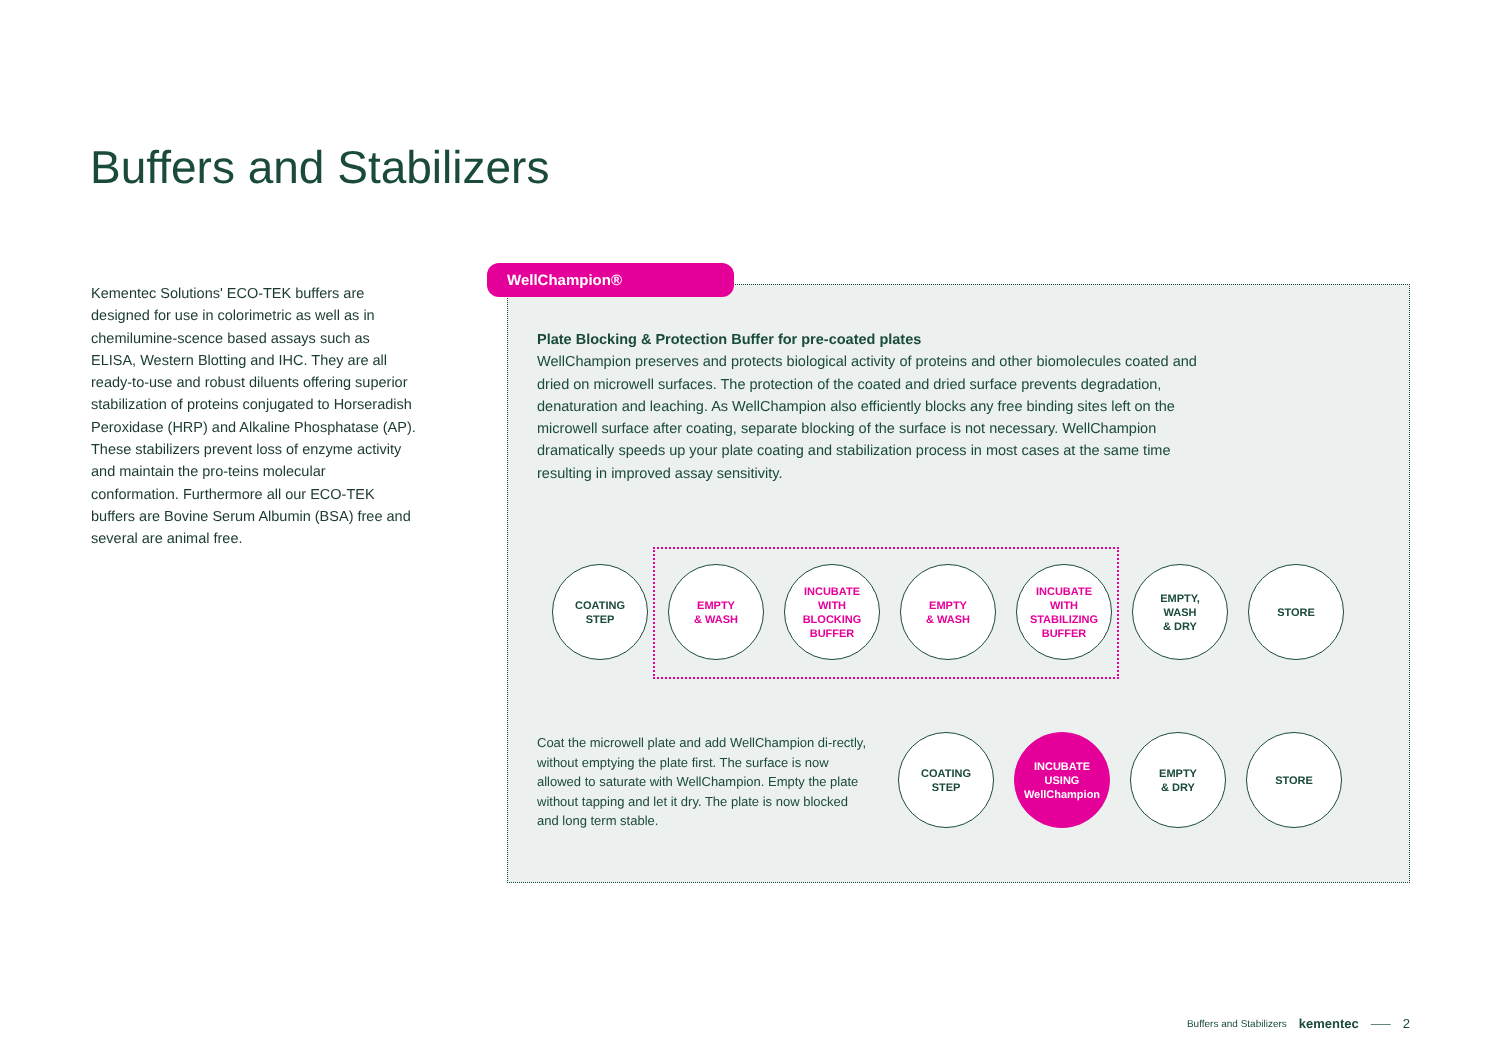Buffers and Stabilizers
Kementec Solutions' ECO-TEK buffers are designed for use in colorimetric as well as in chemilumine-scence based assays such as ELISA, Western Blotting and IHC. They are all ready-to-use and robust diluents offering superior stabilization of proteins conjugated to Horseradish Peroxidase (HRP) and Alkaline Phosphatase (AP). These stabilizers prevent loss of enzyme activity and maintain the pro-teins molecular conformation. Furthermore all our ECO-TEK buffers are Bovine Serum Albumin (BSA) free and several are animal free.
WellChampion®
Plate Blocking & Protection Buffer for pre-coated plates
WellChampion preserves and protects biological activity of proteins and other biomolecules coated and dried on microwell surfaces. The protection of the coated and dried surface prevents degradation, denaturation and leaching. As WellChampion also efficiently blocks any free binding sites left on the microwell surface after coating, separate blocking of the surface is not necessary. WellChampion dramatically speeds up your plate coating and stabilization process in most cases at the same time resulting in improved assay sensitivity.
COATING
STEP
EMPTY
& WASH
INCUBATE
WITH
BLOCKING
BUFFER
EMPTY
& WASH
INCUBATE
WITH
STABILIZING
BUFFER
EMPTY,
WASH
& DRY
STORE
Coat the microwell plate and add WellChampion di-rectly, without emptying the plate first. The surface is now allowed to saturate with WellChampion. Empty the plate without tapping and let it dry. The plate is now blocked and long term stable.
COATING
STEP
INCUBATE
USING
WellChampion
EMPTY
& DRY
STORE
Buffers and Stabilizers kementec —— 2